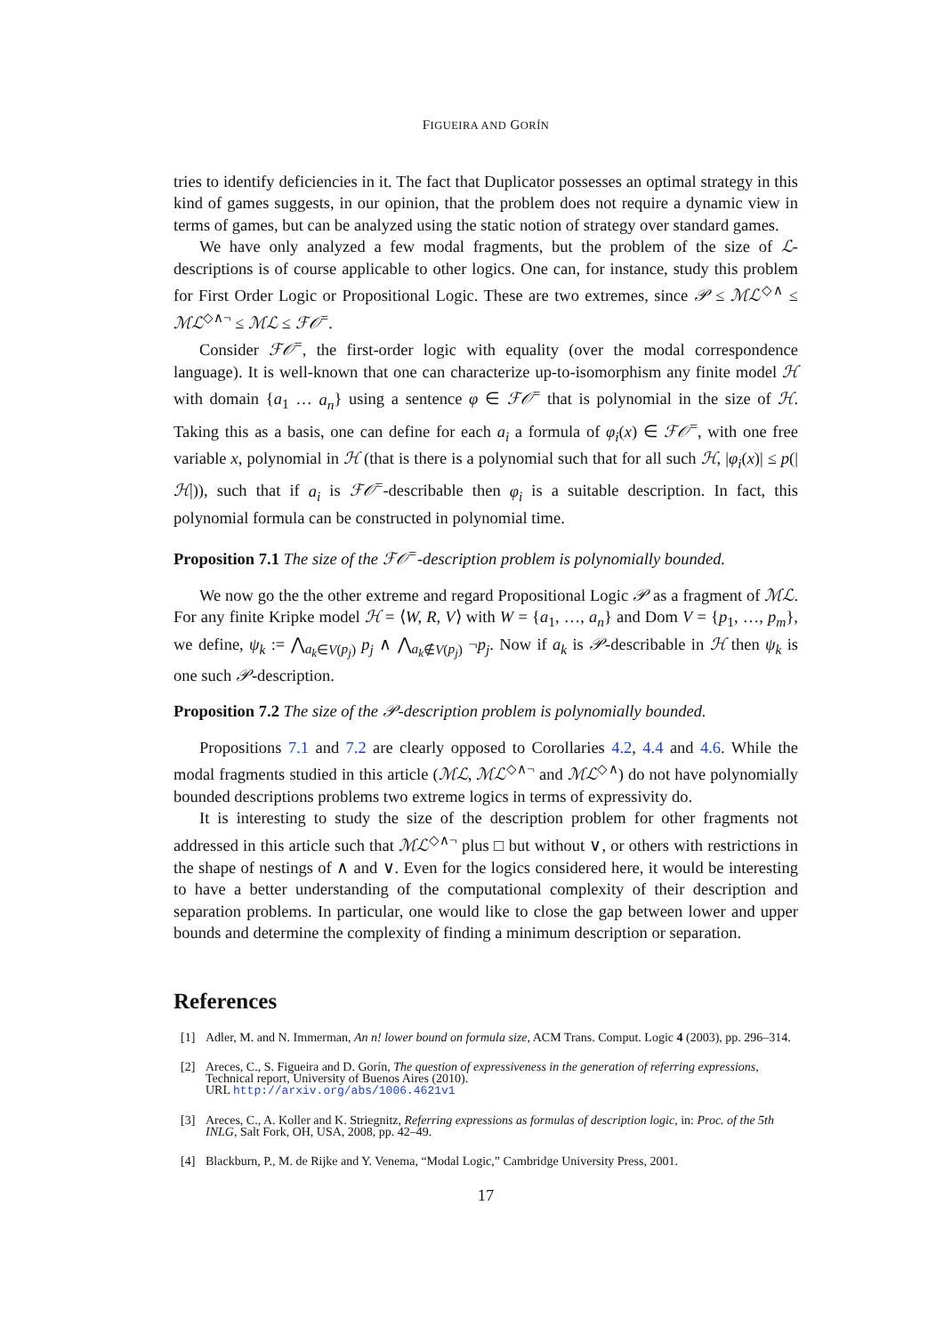FIGUEIRA AND GORÍN
tries to identify deficiencies in it. The fact that Duplicator possesses an optimal strategy in this kind of games suggests, in our opinion, that the problem does not require a dynamic view in terms of games, but can be analyzed using the static notion of strategy over standard games.
We have only analyzed a few modal fragments, but the problem of the size of ℒ-descriptions is of course applicable to other logics. One can, for instance, study this problem for First Order Logic or Propositional Logic. These are two extremes, since 𝒫 ≤ ℳℒ<sup>◇∧</sup> ≤ ℳℒ<sup>◇∧¬</sup> ≤ ℳℒ ≤ ℱ𝒪<sup>=</sup>.
Consider ℱ𝒪<sup>=</sup>, the first-order logic with equality (over the modal correspondence language). It is well-known that one can characterize up-to-isomorphism any finite model ℋ with domain {a<sub>1</sub> … a<sub>n</sub>} using a sentence φ ∈ ℱ𝒪<sup>=</sup> that is polynomial in the size of ℋ. Taking this as a basis, one can define for each a<sub>i</sub> a formula of φ<sub>i</sub>(x) ∈ ℱ𝒪<sup>=</sup>, with one free variable x, polynomial in ℋ (that is there is a polynomial such that for all such ℋ, |φ<sub>i</sub>(x)| ≤ p(|ℋ|)), such that if a<sub>i</sub> is ℱ𝒪<sup>=</sup>-describable then φ<sub>i</sub> is a suitable description. In fact, this polynomial formula can be constructed in polynomial time.
Proposition 7.1 The size of the ℱ𝒪<sup>=</sup>-description problem is polynomially bounded.
We now go the the other extreme and regard Propositional Logic 𝒫 as a fragment of ℳℒ. For any finite Kripke model ℋ = ⟨W, R, V⟩ with W = {a<sub>1</sub>, …, a<sub>n</sub>} and Dom V = {p<sub>1</sub>, …, p<sub>m</sub>}, we define, ψ<sub>k</sub> := ⋀<sub>a<sub>k</sub>∈V(p<sub>j</sub>)</sub> p<sub>j</sub> ∧ ⋀<sub>a<sub>k</sub>∉V(p<sub>j</sub>)</sub> ¬p<sub>j</sub>. Now if a<sub>k</sub> is 𝒫-describable in ℋ then ψ<sub>k</sub> is one such 𝒫-description.
Proposition 7.2 The size of the 𝒫-description problem is polynomially bounded.
Propositions 7.1 and 7.2 are clearly opposed to Corollaries 4.2, 4.4 and 4.6. While the modal fragments studied in this article (ℳℒ, ℳℒ<sup>◇∧¬</sup> and ℳℒ<sup>◇∧</sup>) do not have polynomially bounded descriptions problems two extreme logics in terms of expressivity do.
It is interesting to study the size of the description problem for other fragments not addressed in this article such that ℳℒ<sup>◇∧¬</sup> plus □ but without ∨, or others with restrictions in the shape of nestings of ∧ and ∨. Even for the logics considered here, it would be interesting to have a better understanding of the computational complexity of their description and separation problems. In particular, one would like to close the gap between lower and upper bounds and determine the complexity of finding a minimum description or separation.
References
[1] Adler, M. and N. Immerman, An n! lower bound on formula size, ACM Trans. Comput. Logic 4 (2003), pp. 296–314.
[2] Areces, C., S. Figueira and D. Gorín, The question of expressiveness in the generation of referring expressions, Technical report, University of Buenos Aires (2010).
URL http://arxiv.org/abs/1006.4621v1
[3] Areces, C., A. Koller and K. Striegnitz, Referring expressions as formulas of description logic, in: Proc. of the 5th INLG, Salt Fork, OH, USA, 2008, pp. 42–49.
[4] Blackburn, P., M. de Rijke and Y. Venema, “Modal Logic,” Cambridge University Press, 2001.
17